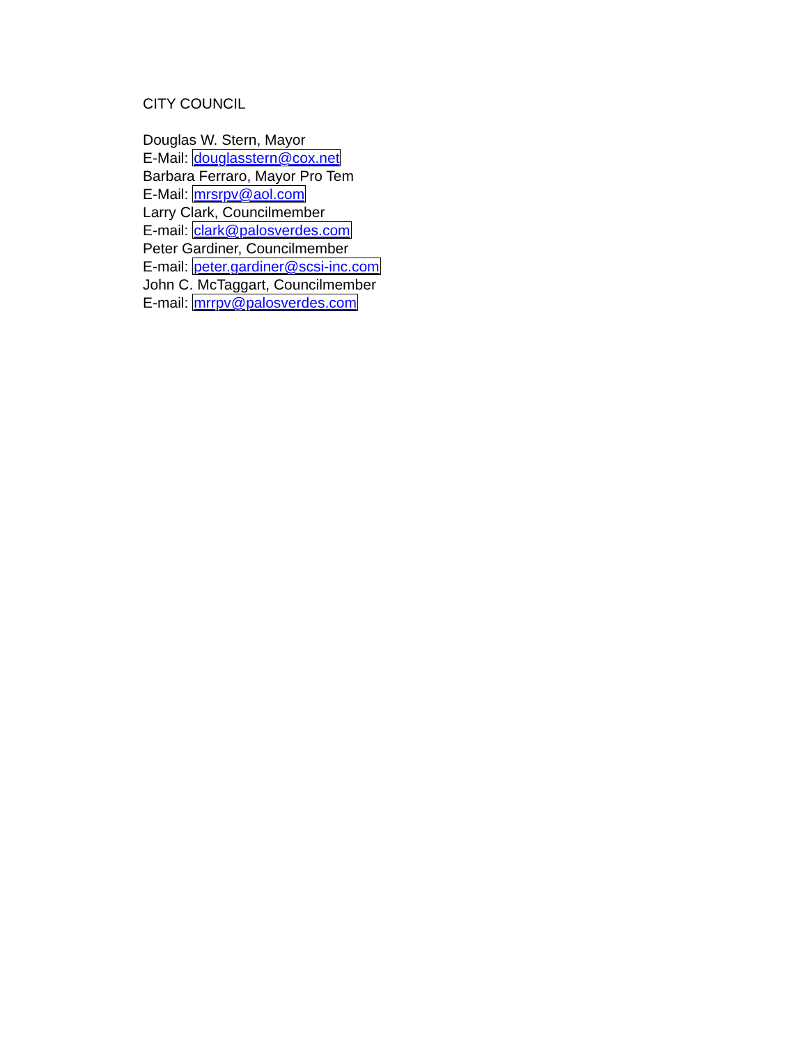CITY COUNCIL
Douglas W. Stern, Mayor
E-Mail: douglasstern@cox.net
Barbara Ferraro, Mayor Pro Tem
E-Mail: mrsrpv@aol.com
Larry Clark, Councilmember
E-mail: clark@palosverdes.com
Peter Gardiner, Councilmember
E-mail: peter.gardiner@scsi-inc.com
John C. McTaggart, Councilmember
E-mail: mrrpv@palosverdes.com